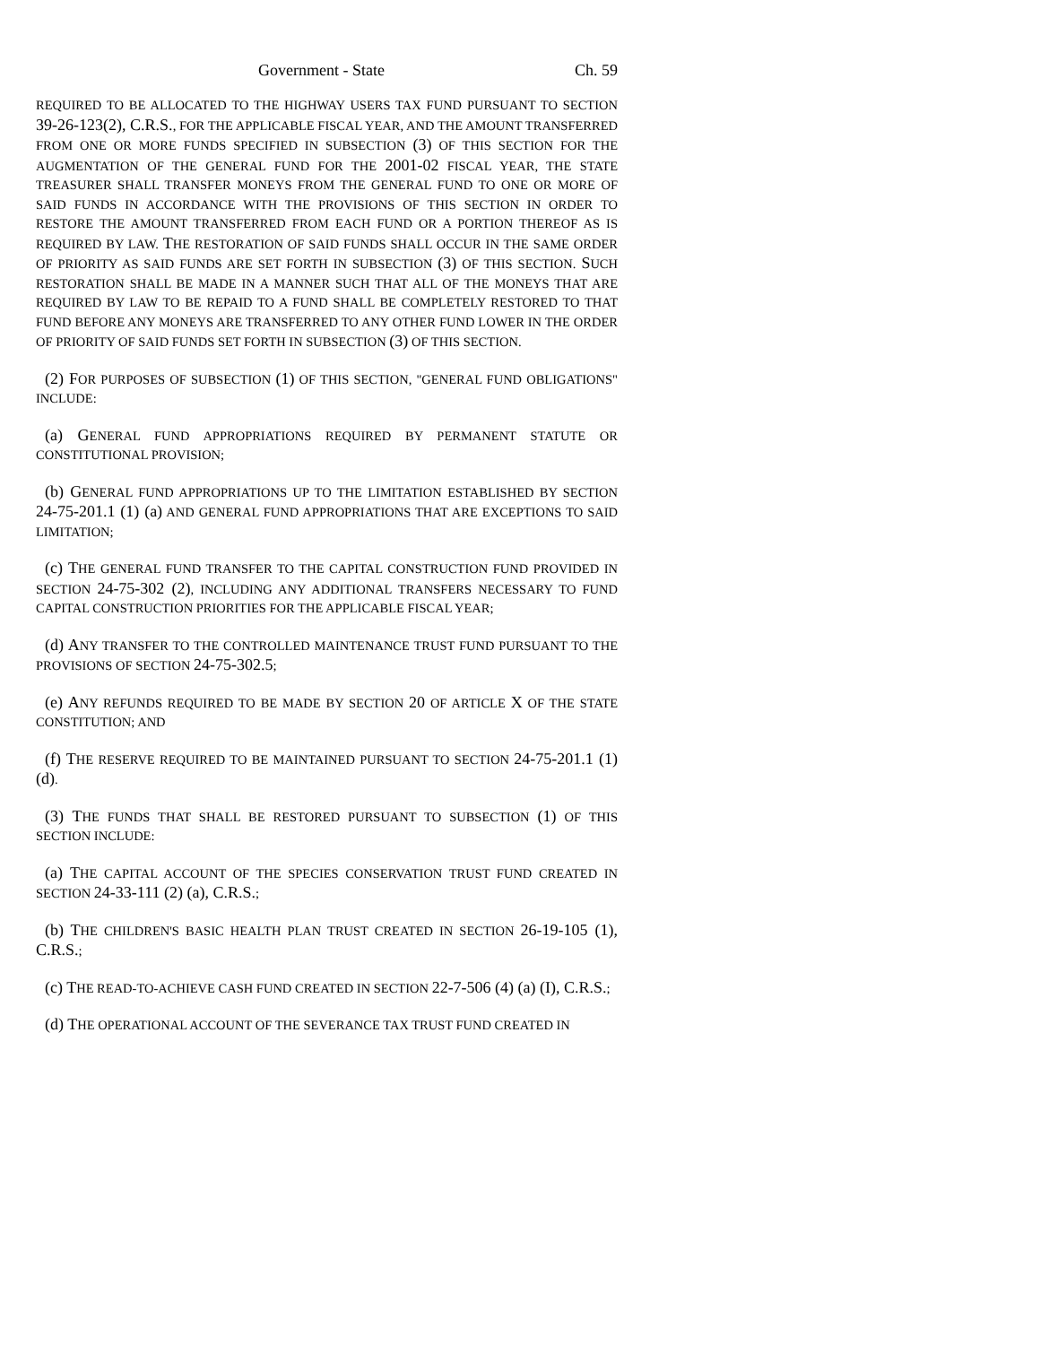Government - State Ch. 59
REQUIRED TO BE ALLOCATED TO THE HIGHWAY USERS TAX FUND PURSUANT TO SECTION 39-26-123(2), C.R.S., FOR THE APPLICABLE FISCAL YEAR, AND THE AMOUNT TRANSFERRED FROM ONE OR MORE FUNDS SPECIFIED IN SUBSECTION (3) OF THIS SECTION FOR THE AUGMENTATION OF THE GENERAL FUND FOR THE 2001-02 FISCAL YEAR, THE STATE TREASURER SHALL TRANSFER MONEYS FROM THE GENERAL FUND TO ONE OR MORE OF SAID FUNDS IN ACCORDANCE WITH THE PROVISIONS OF THIS SECTION IN ORDER TO RESTORE THE AMOUNT TRANSFERRED FROM EACH FUND OR A PORTION THEREOF AS IS REQUIRED BY LAW. THE RESTORATION OF SAID FUNDS SHALL OCCUR IN THE SAME ORDER OF PRIORITY AS SAID FUNDS ARE SET FORTH IN SUBSECTION (3) OF THIS SECTION. SUCH RESTORATION SHALL BE MADE IN A MANNER SUCH THAT ALL OF THE MONEYS THAT ARE REQUIRED BY LAW TO BE REPAID TO A FUND SHALL BE COMPLETELY RESTORED TO THAT FUND BEFORE ANY MONEYS ARE TRANSFERRED TO ANY OTHER FUND LOWER IN THE ORDER OF PRIORITY OF SAID FUNDS SET FORTH IN SUBSECTION (3) OF THIS SECTION.
(2) FOR PURPOSES OF SUBSECTION (1) OF THIS SECTION, "GENERAL FUND OBLIGATIONS" INCLUDE:
(a) GENERAL FUND APPROPRIATIONS REQUIRED BY PERMANENT STATUTE OR CONSTITUTIONAL PROVISION;
(b) GENERAL FUND APPROPRIATIONS UP TO THE LIMITATION ESTABLISHED BY SECTION 24-75-201.1 (1) (a) AND GENERAL FUND APPROPRIATIONS THAT ARE EXCEPTIONS TO SAID LIMITATION;
(c) THE GENERAL FUND TRANSFER TO THE CAPITAL CONSTRUCTION FUND PROVIDED IN SECTION 24-75-302 (2), INCLUDING ANY ADDITIONAL TRANSFERS NECESSARY TO FUND CAPITAL CONSTRUCTION PRIORITIES FOR THE APPLICABLE FISCAL YEAR;
(d) ANY TRANSFER TO THE CONTROLLED MAINTENANCE TRUST FUND PURSUANT TO THE PROVISIONS OF SECTION 24-75-302.5;
(e) ANY REFUNDS REQUIRED TO BE MADE BY SECTION 20 OF ARTICLE X OF THE STATE CONSTITUTION; AND
(f) THE RESERVE REQUIRED TO BE MAINTAINED PURSUANT TO SECTION 24-75-201.1 (1) (d).
(3) THE FUNDS THAT SHALL BE RESTORED PURSUANT TO SUBSECTION (1) OF THIS SECTION INCLUDE:
(a) THE CAPITAL ACCOUNT OF THE SPECIES CONSERVATION TRUST FUND CREATED IN SECTION 24-33-111 (2) (a), C.R.S.;
(b) THE CHILDREN'S BASIC HEALTH PLAN TRUST CREATED IN SECTION 26-19-105 (1), C.R.S.;
(c) THE READ-TO-ACHIEVE CASH FUND CREATED IN SECTION 22-7-506 (4) (a) (I), C.R.S.;
(d) THE OPERATIONAL ACCOUNT OF THE SEVERANCE TAX TRUST FUND CREATED IN